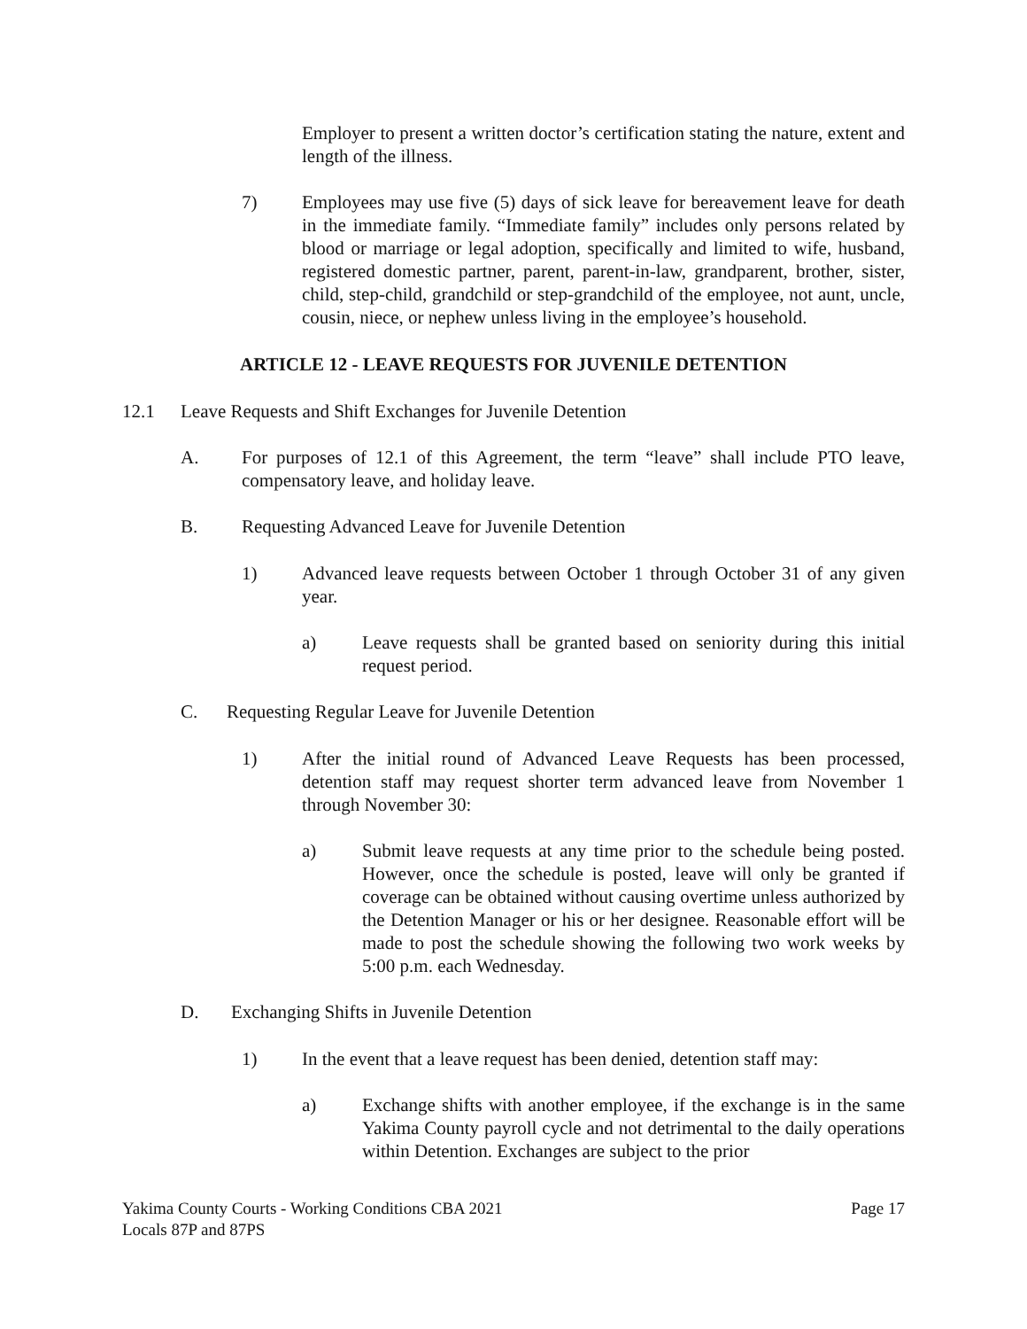Employer to present a written doctor’s certification stating the nature, extent and length of the illness.
7) Employees may use five (5) days of sick leave for bereavement leave for death in the immediate family. “Immediate family” includes only persons related by blood or marriage or legal adoption, specifically and limited to wife, husband, registered domestic partner, parent, parent-in-law, grandparent, brother, sister, child, step-child, grandchild or step-grandchild of the employee, not aunt, uncle, cousin, niece, or nephew unless living in the employee’s household.
ARTICLE 12 - LEAVE REQUESTS FOR JUVENILE DETENTION
12.1 Leave Requests and Shift Exchanges for Juvenile Detention
A. For purposes of 12.1 of this Agreement, the term “leave” shall include PTO leave, compensatory leave, and holiday leave.
B. Requesting Advanced Leave for Juvenile Detention
1) Advanced leave requests between October 1 through October 31 of any given year.
a) Leave requests shall be granted based on seniority during this initial request period.
C. Requesting Regular Leave for Juvenile Detention
1) After the initial round of Advanced Leave Requests has been processed, detention staff may request shorter term advanced leave from November 1 through November 30:
a) Submit leave requests at any time prior to the schedule being posted. However, once the schedule is posted, leave will only be granted if coverage can be obtained without causing overtime unless authorized by the Detention Manager or his or her designee. Reasonable effort will be made to post the schedule showing the following two work weeks by 5:00 p.m. each Wednesday.
D. Exchanging Shifts in Juvenile Detention
1) In the event that a leave request has been denied, detention staff may:
a) Exchange shifts with another employee, if the exchange is in the same Yakima County payroll cycle and not detrimental to the daily operations within Detention. Exchanges are subject to the prior
Yakima County Courts - Working Conditions CBA 2021
Locals 87P and 87PS Page 17